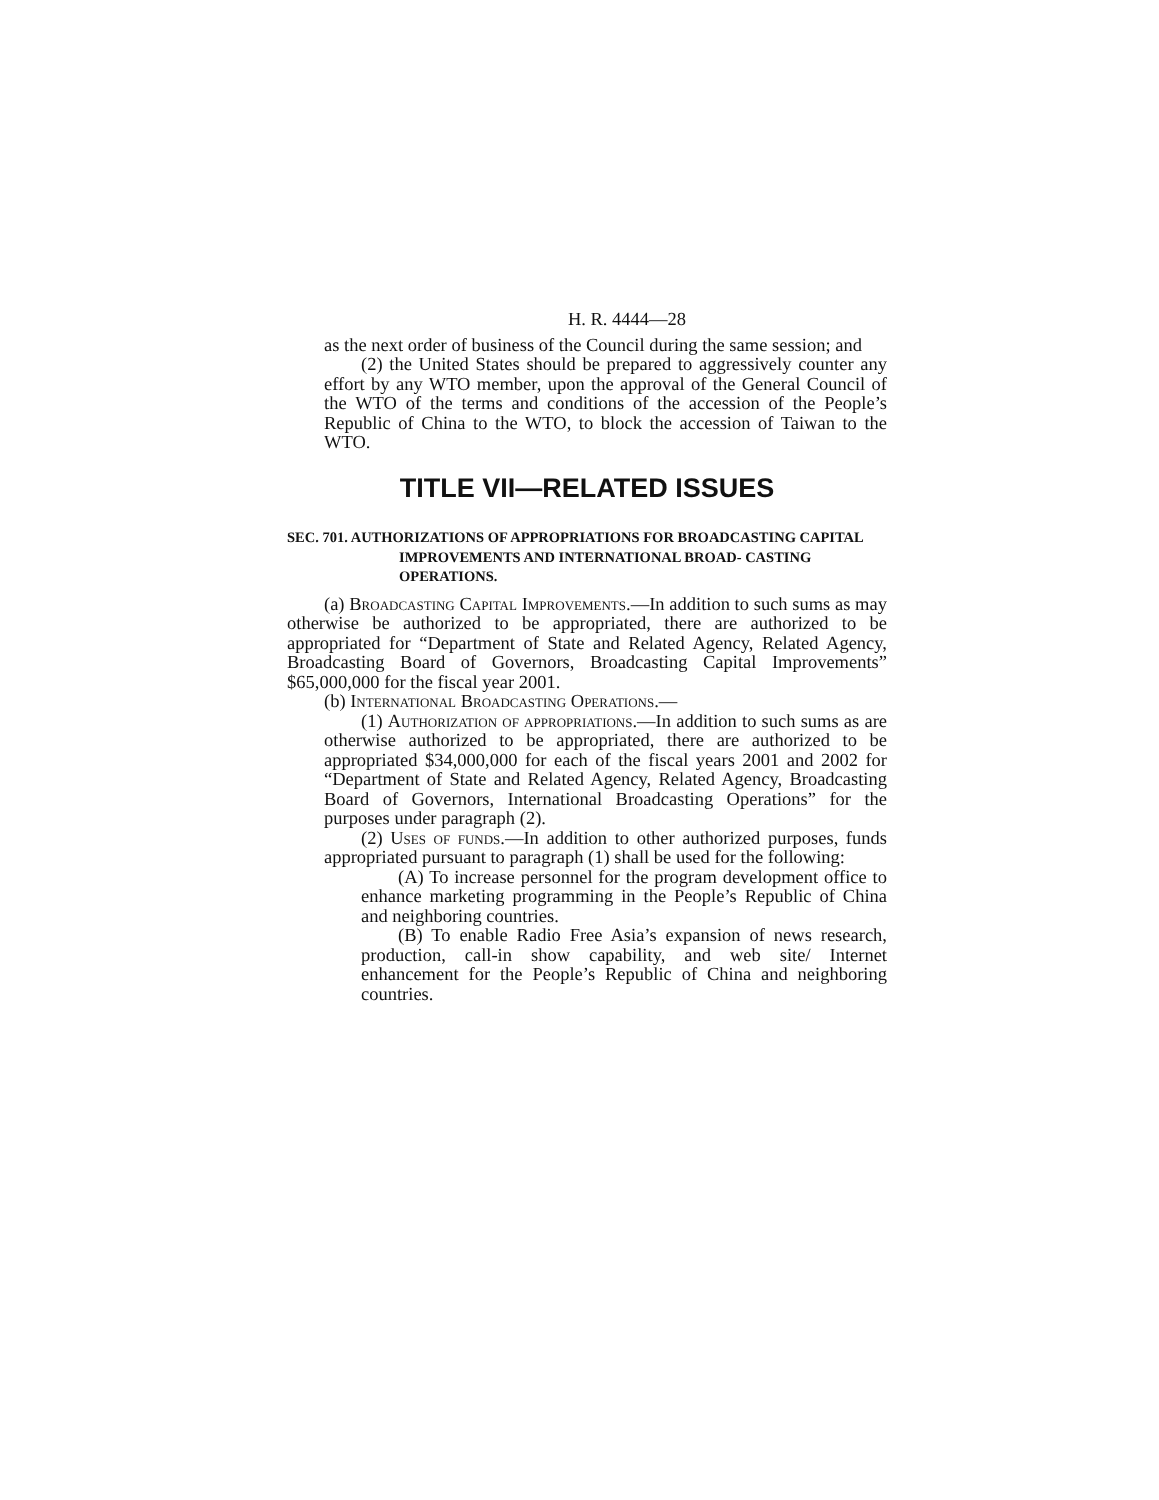H. R. 4444—28
as the next order of business of the Council during the same session; and
(2) the United States should be prepared to aggressively counter any effort by any WTO member, upon the approval of the General Council of the WTO of the terms and conditions of the accession of the People’s Republic of China to the WTO, to block the accession of Taiwan to the WTO.
TITLE VII—RELATED ISSUES
SEC. 701. AUTHORIZATIONS OF APPROPRIATIONS FOR BROADCASTING CAPITAL IMPROVEMENTS AND INTERNATIONAL BROAD- CASTING OPERATIONS.
(a) Broadcasting Capital Improvements.—In addition to such sums as may otherwise be authorized to be appropriated, there are authorized to be appropriated for “Department of State and Related Agency, Related Agency, Broadcasting Board of Governors, Broadcasting Capital Improvements” $65,000,000 for the fiscal year 2001.
(b) International Broadcasting Operations.—
(1) Authorization of appropriations.—In addition to such sums as are otherwise authorized to be appropriated, there are authorized to be appropriated $34,000,000 for each of the fiscal years 2001 and 2002 for “Department of State and Related Agency, Related Agency, Broadcasting Board of Governors, International Broadcasting Operations” for the purposes under paragraph (2).
(2) Uses of funds.—In addition to other authorized purposes, funds appropriated pursuant to paragraph (1) shall be used for the following:
(A) To increase personnel for the program development office to enhance marketing programming in the People’s Republic of China and neighboring countries.
(B) To enable Radio Free Asia’s expansion of news research, production, call-in show capability, and web site/ Internet enhancement for the People’s Republic of China and neighboring countries.